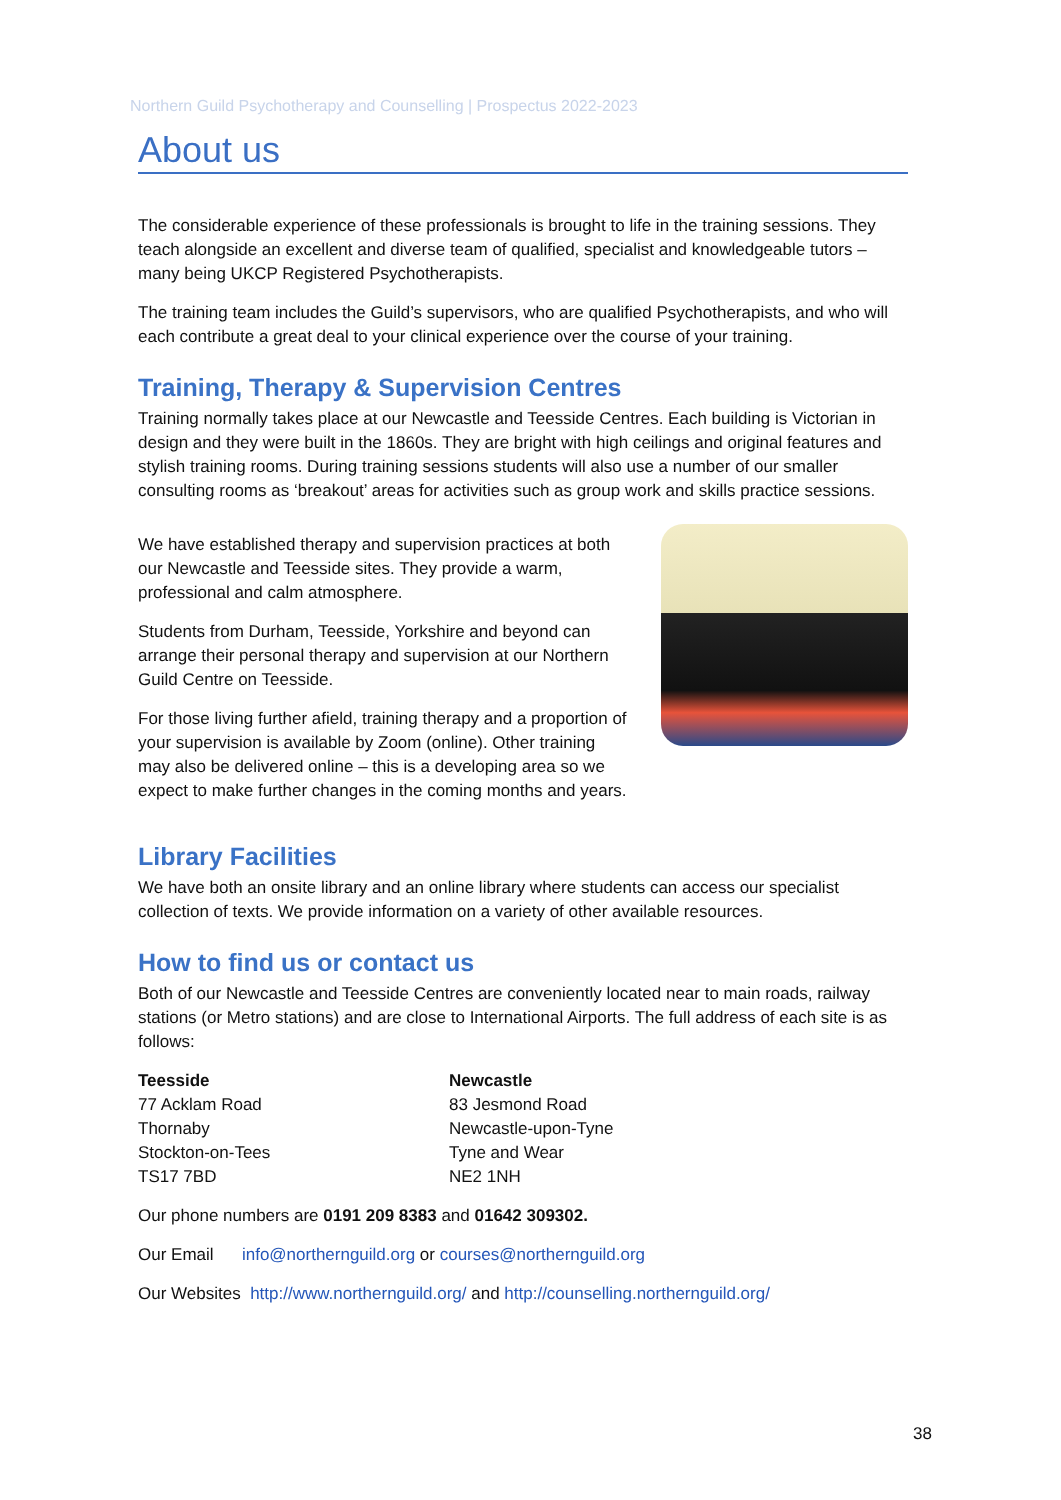Northern Guild Psychotherapy and Counselling | Prospectus 2022-2023
About us
The considerable experience of these professionals is brought to life in the training sessions. They teach alongside an excellent and diverse team of qualified, specialist and knowledgeable tutors – many being UKCP Registered Psychotherapists.
The training team includes the Guild’s supervisors, who are qualified Psychotherapists, and who will each contribute a great deal to your clinical experience over the course of your training.
Training, Therapy & Supervision Centres
Training normally takes place at our Newcastle and Teesside Centres. Each building is Victorian in design and they were built in the 1860s. They are bright with high ceilings and original features and stylish training rooms. During training sessions students will also use a number of our smaller consulting rooms as ‘breakout’ areas for activities such as group work and skills practice sessions.
We have established therapy and supervision practices at both our Newcastle and Teesside sites. They provide a warm, professional and calm atmosphere.
Students from Durham, Teesside, Yorkshire and beyond can arrange their personal therapy and supervision at our Northern Guild Centre on Teesside.
For those living further afield, training therapy and a proportion of your supervision is available by Zoom (online). Other training may also be delivered online – this is a developing area so we expect to make further changes in the coming months and years.
Library Facilities
We have both an onsite library and an online library where students can access our specialist collection of texts. We provide information on a variety of other available resources.
How to find us or contact us
Both of our Newcastle and Teesside Centres are conveniently located near to main roads, railway stations (or Metro stations) and are close to International Airports. The full address of each site is as follows:
Teesside
77 Acklam Road
Thornaby
Stockton-on-Tees
TS17 7BD
Newcastle
83 Jesmond Road
Newcastle-upon-Tyne
Tyne and Wear
NE2 1NH
Our phone numbers are 0191 209 8383 and 01642 309302.
Our Email info@northernguild.org or courses@northernguild.org
Our Websites http://www.northernguild.org/ and http://counselling.northernguild.org/
38